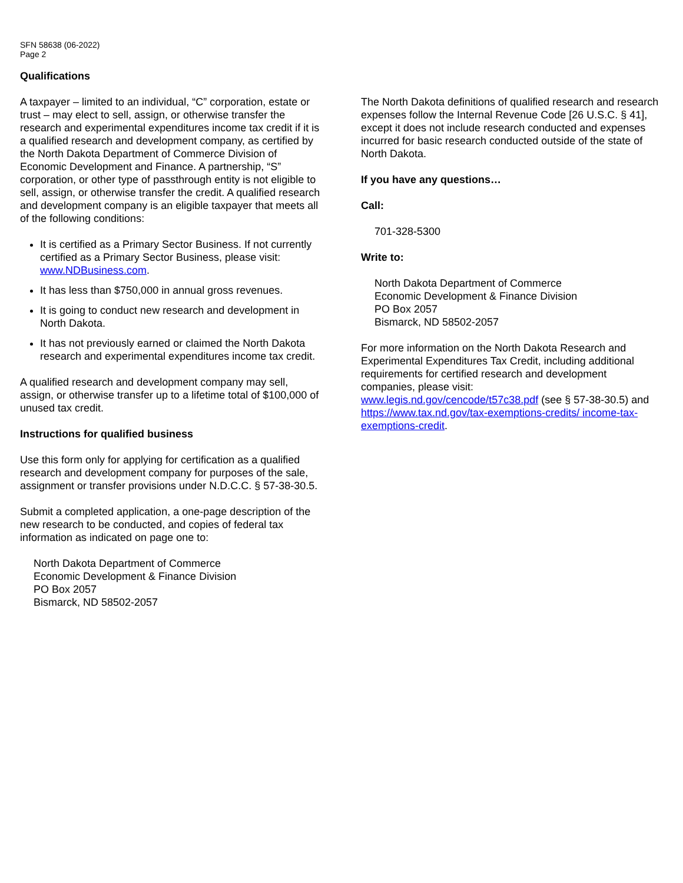SFN 58638 (06-2022)
Page 2
Qualifications
A taxpayer – limited to an individual, “C” corporation, estate or trust – may elect to sell, assign, or otherwise transfer the research and experimental expenditures income tax credit if it is a qualified research and development company, as certified by the North Dakota Department of Commerce Division of Economic Development and Finance. A partnership, “S” corporation, or other type of passthrough entity is not eligible to sell, assign, or otherwise transfer the credit. A qualified research and development company is an eligible taxpayer that meets all of the following conditions:
It is certified as a Primary Sector Business. If not currently certified as a Primary Sector Business, please visit: www.NDBusiness.com.
It has less than $750,000 in annual gross revenues.
It is going to conduct new research and development in North Dakota.
It has not previously earned or claimed the North Dakota research and experimental expenditures income tax credit.
A qualified research and development company may sell, assign, or otherwise transfer up to a lifetime total of $100,000 of unused tax credit.
Instructions for qualified business
Use this form only for applying for certification as a qualified research and development company for purposes of the sale, assignment or transfer provisions under N.D.C.C. § 57-38-30.5.
Submit a completed application, a one-page description of the new research to be conducted, and copies of federal tax information as indicated on page one to:
North Dakota Department of Commerce
Economic Development & Finance Division
PO Box 2057
Bismarck, ND 58502-2057
The North Dakota definitions of qualified research and research expenses follow the Internal Revenue Code [26 U.S.C. § 41], except it does not include research conducted and expenses incurred for basic research conducted outside of the state of North Dakota.
If you have any questions…
Call:
701-328-5300
Write to:
North Dakota Department of Commerce
Economic Development & Finance Division
PO Box 2057
Bismarck, ND 58502-2057
For more information on the North Dakota Research and Experimental Expenditures Tax Credit, including additional requirements for certified research and development companies, please visit:
www.legis.nd.gov/cencode/t57c38.pdf (see § 57-38-30.5) and https://www.tax.nd.gov/tax-exemptions-credits/ income-tax-exemptions-credit.